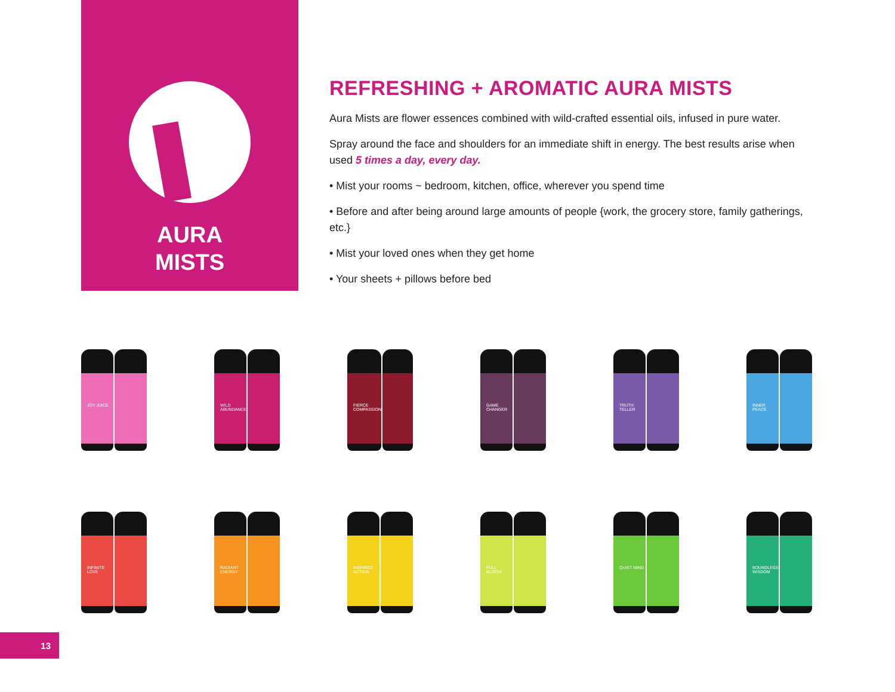AURA
MISTS
REFRESHING + AROMATIC AURA MISTS
Aura Mists are flower essences combined with wild-crafted essential oils, infused in pure water.
Spray around the face and shoulders for an immediate shift in energy. The best results arise when used 5 times a day, every day.
• Mist your rooms ~ bedroom, kitchen, office, wherever you spend time
• Before and after being around large amounts of people {work, the grocery store, family gatherings, etc.}
• Mist your loved ones when they get home
• Your sheets + pillows before bed
JOY JUICE
WILD ABUNDANCE
FIERCE COMPASSION
GAME CHANGER
TRUTH TELLER
INNER PEACE
INFINITE LOVE
RADIANT ENERGY
INSPIRED ACTION
FULL BLOOM
QUIET MIND
BOUNDLESS WISDOM
13